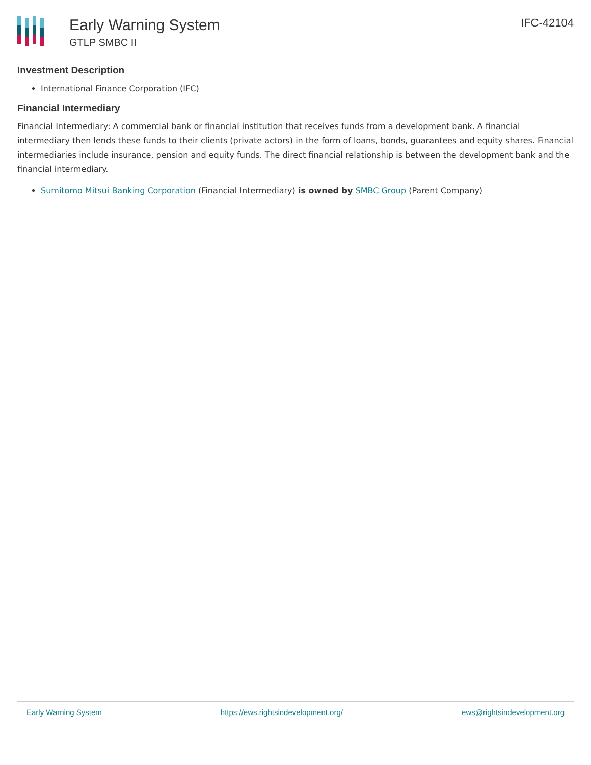Early Warning System
GTLP SMBC II
IFC-42104
Investment Description
International Finance Corporation (IFC)
Financial Intermediary
Financial Intermediary: A commercial bank or financial institution that receives funds from a development bank. A financial intermediary then lends these funds to their clients (private actors) in the form of loans, bonds, guarantees and equity shares. Financial intermediaries include insurance, pension and equity funds. The direct financial relationship is between the development bank and the financial intermediary.
Sumitomo Mitsui Banking Corporation (Financial Intermediary) is owned by SMBC Group (Parent Company)
Early Warning System https://ews.rightsindevelopment.org/ ews@rightsindevelopment.org